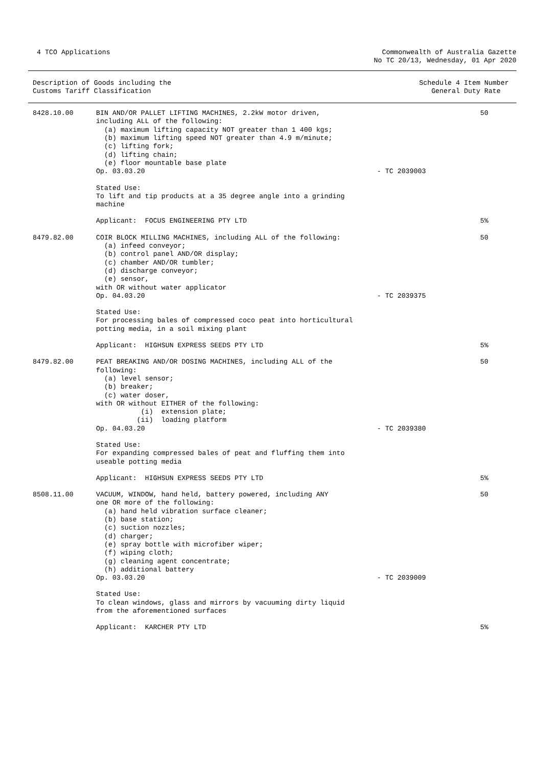4 TCO Applications Commonwealth of Australia Gazette
No TC 20/13, Wednesday, 01 Apr 2020
| Description of Goods including the Customs Tariff Classification | Schedule 4 Item Number General Duty Rate |
| 8428.10.00 | BIN AND/OR PALLET LIFTING MACHINES, 2.2kW motor driven, including ALL of the following: (a) maximum lifting capacity NOT greater than 1 400 kgs; (b) maximum lifting speed NOT greater than 4.9 m/minute; (c) lifting fork; (d) lifting chain; (e) floor mountable base plate Op. 03.03.20 | - TC 2039003 | 50 |
| | Stated Use: To lift and tip products at a 35 degree angle into a grinding machine | | |
| | Applicant: FOCUS ENGINEERING PTY LTD | | 5% |
| 8479.82.00 | COIR BLOCK MILLING MACHINES, including ALL of the following: (a) infeed conveyor; (b) control panel AND/OR display; (c) chamber AND/OR tumbler; (d) discharge conveyor; (e) sensor, with OR without water applicator Op. 04.03.20 | - TC 2039375 | 50 |
| | Stated Use: For processing bales of compressed coco peat into horticultural potting media, in a soil mixing plant | | |
| | Applicant: HIGHSUN EXPRESS SEEDS PTY LTD | | 5% |
| 8479.82.00 | PEAT BREAKING AND/OR DOSING MACHINES, including ALL of the following: (a) level sensor; (b) breaker; (c) water doser, with OR without EITHER of the following: (i) extension plate; (ii) loading platform Op. 04.03.20 | - TC 2039380 | 50 |
| | Stated Use: For expanding compressed bales of peat and fluffing them into useable potting media | | |
| | Applicant: HIGHSUN EXPRESS SEEDS PTY LTD | | 5% |
| 8508.11.00 | VACUUM, WINDOW, hand held, battery powered, including ANY one OR more of the following: (a) hand held vibration surface cleaner; (b) base station; (c) suction nozzles; (d) charger; (e) spray bottle with microfiber wiper; (f) wiping cloth; (g) cleaning agent concentrate; (h) additional battery Op. 03.03.20 | - TC 2039009 | 50 |
| | Stated Use: To clean windows, glass and mirrors by vacuuming dirty liquid from the aforementioned surfaces | | |
| | Applicant: KARCHER PTY LTD | | 5% |